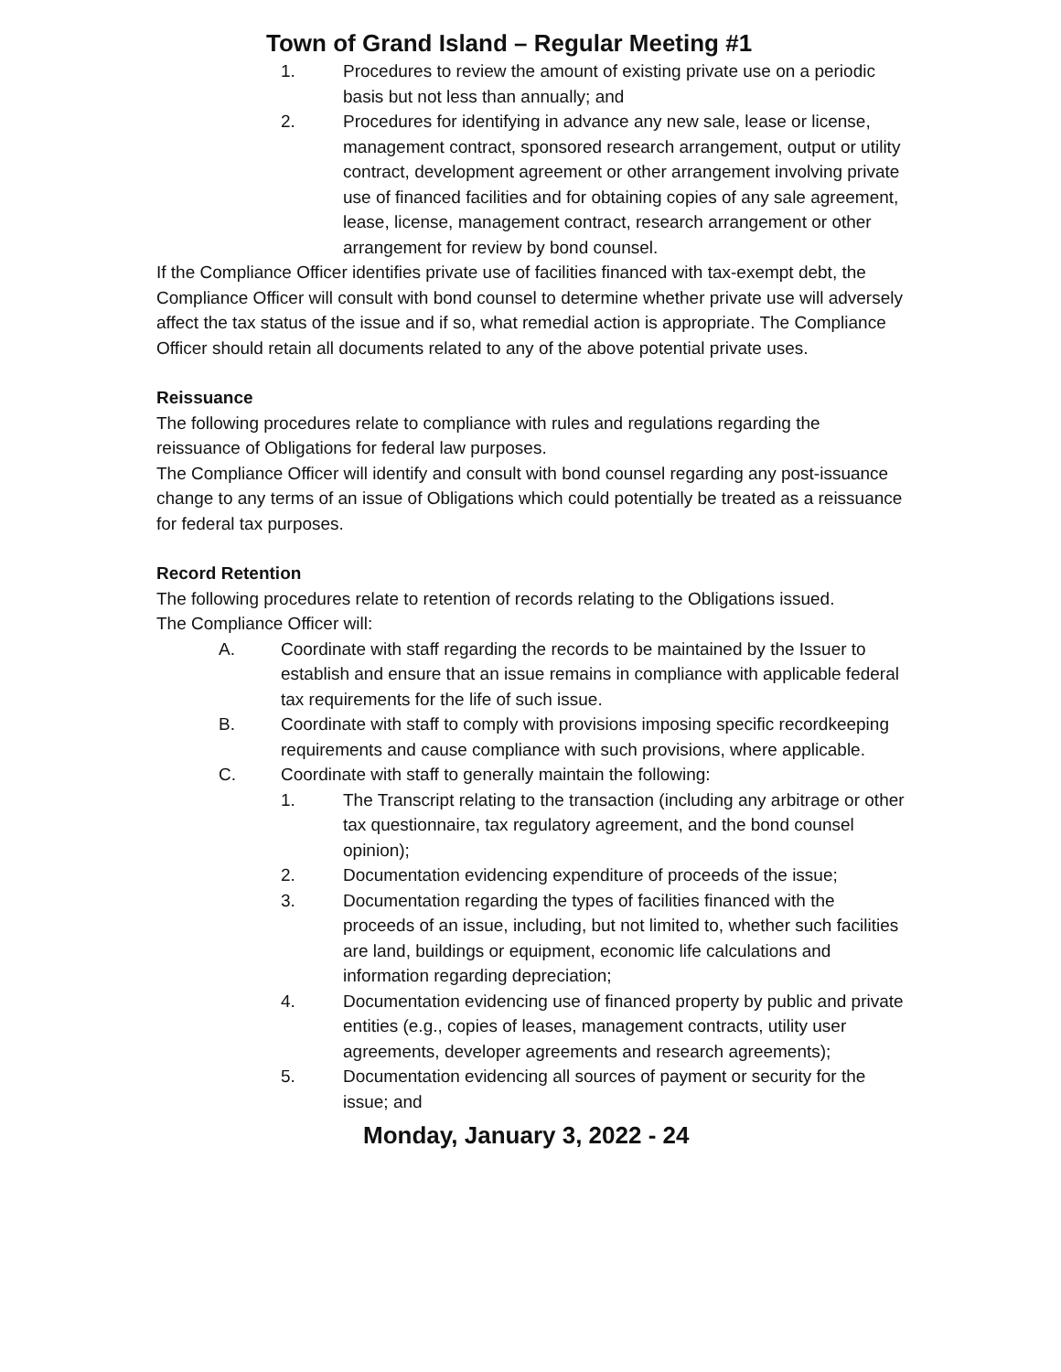Town of Grand Island – Regular Meeting #1
1. Procedures to review the amount of existing private use on a periodic basis but not less than annually; and
2. Procedures for identifying in advance any new sale, lease or license, management contract, sponsored research arrangement, output or utility contract, development agreement or other arrangement involving private use of financed facilities and for obtaining copies of any sale agreement, lease, license, management contract, research arrangement or other arrangement for review by bond counsel.
If the Compliance Officer identifies private use of facilities financed with tax-exempt debt, the Compliance Officer will consult with bond counsel to determine whether private use will adversely affect the tax status of the issue and if so, what remedial action is appropriate. The Compliance Officer should retain all documents related to any of the above potential private uses.
Reissuance
The following procedures relate to compliance with rules and regulations regarding the reissuance of Obligations for federal law purposes.
The Compliance Officer will identify and consult with bond counsel regarding any post-issuance change to any terms of an issue of Obligations which could potentially be treated as a reissuance for federal tax purposes.
Record Retention
The following procedures relate to retention of records relating to the Obligations issued.
The Compliance Officer will:
A. Coordinate with staff regarding the records to be maintained by the Issuer to establish and ensure that an issue remains in compliance with applicable federal tax requirements for the life of such issue.
B. Coordinate with staff to comply with provisions imposing specific recordkeeping requirements and cause compliance with such provisions, where applicable.
C. Coordinate with staff to generally maintain the following:
1. The Transcript relating to the transaction (including any arbitrage or other tax questionnaire, tax regulatory agreement, and the bond counsel opinion);
2. Documentation evidencing expenditure of proceeds of the issue;
3. Documentation regarding the types of facilities financed with the proceeds of an issue, including, but not limited to, whether such facilities are land, buildings or equipment, economic life calculations and information regarding depreciation;
4. Documentation evidencing use of financed property by public and private entities (e.g., copies of leases, management contracts, utility user agreements, developer agreements and research agreements);
5. Documentation evidencing all sources of payment or security for the issue; and
Monday, January 3, 2022 - 24